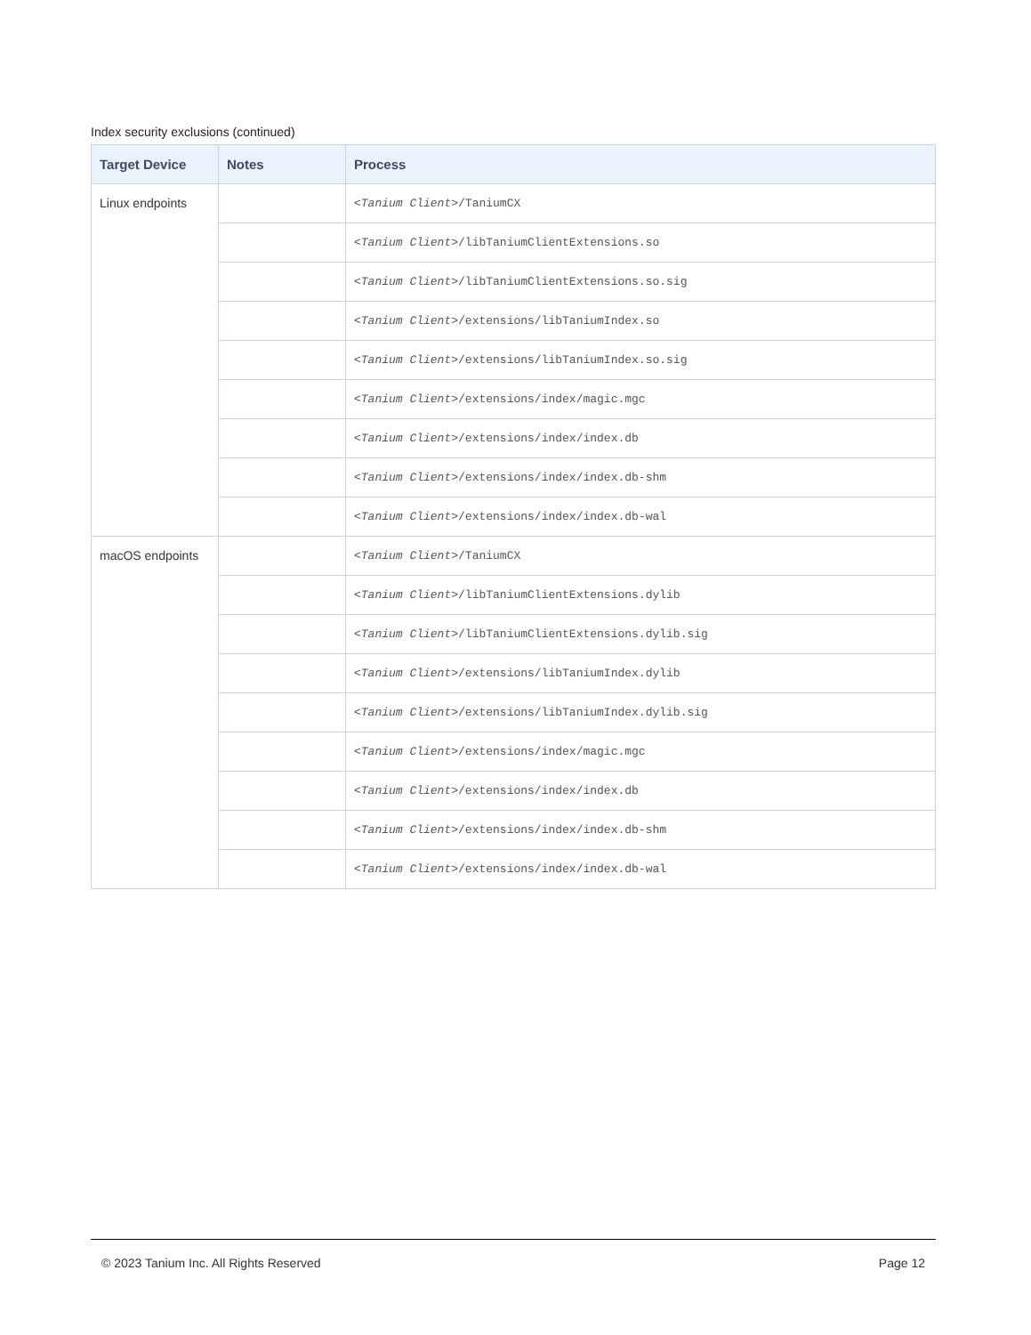Index security exclusions (continued)
| Target Device | Notes | Process |
| --- | --- | --- |
| Linux endpoints | | <Tanium Client> /TaniumCX |
| | | <Tanium Client> /libTaniumClientExtensions.so |
| | | <Tanium Client> /libTaniumClientExtensions.so.sig |
| | | <Tanium Client> /extensions/libTaniumIndex.so |
| | | <Tanium Client> /extensions/libTaniumIndex.so.sig |
| | | <Tanium Client> /extensions/index/magic.mgc |
| | | <Tanium Client> /extensions/index/index.db |
| | | <Tanium Client> /extensions/index/index.db-shm |
| | | <Tanium Client> /extensions/index/index.db-wal |
| macOS endpoints | | <Tanium Client> /TaniumCX |
| | | <Tanium Client> /libTaniumClientExtensions.dylib |
| | | <Tanium Client> /libTaniumClientExtensions.dylib.sig |
| | | <Tanium Client> /extensions/libTaniumIndex.dylib |
| | | <Tanium Client> /extensions/libTaniumIndex.dylib.sig |
| | | <Tanium Client> /extensions/index/magic.mgc |
| | | <Tanium Client> /extensions/index/index.db |
| | | <Tanium Client> /extensions/index/index.db-shm |
| | | <Tanium Client> /extensions/index/index.db-wal |
© 2023 Tanium Inc. All Rights Reserved Page 12